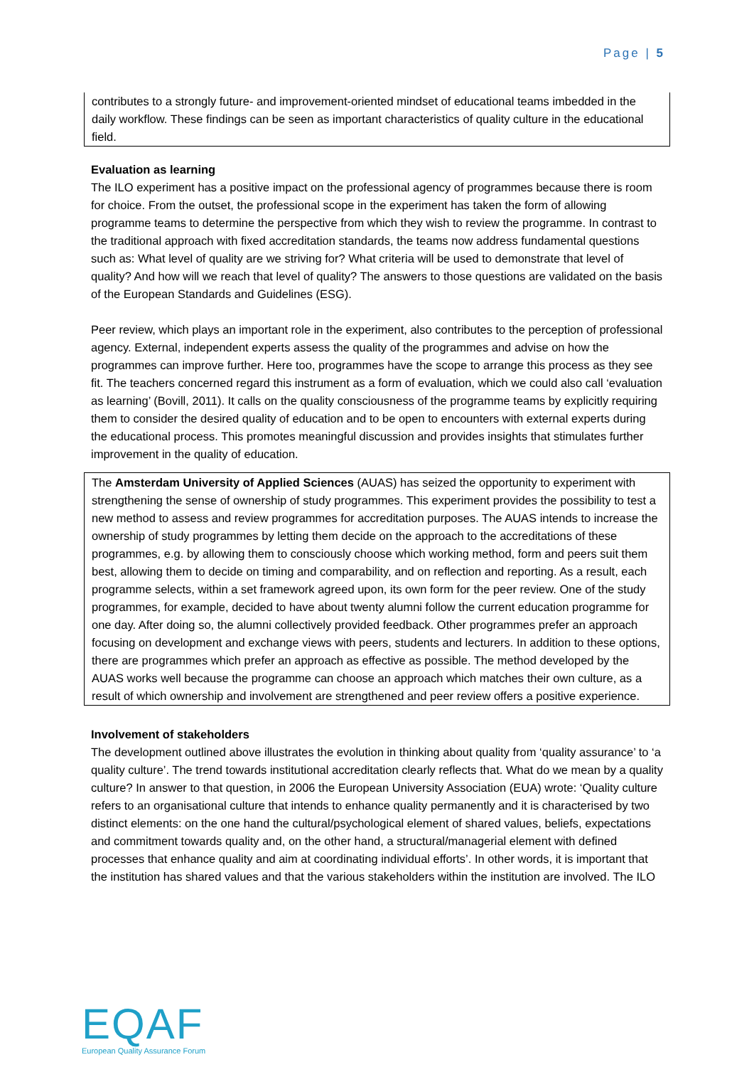Page | 5
contributes to a strongly future- and improvement-oriented mindset of educational teams imbedded in the daily workflow. These findings can be seen as important characteristics of quality culture in the educational field.
Evaluation as learning
The ILO experiment has a positive impact on the professional agency of programmes because there is room for choice. From the outset, the professional scope in the experiment has taken the form of allowing programme teams to determine the perspective from which they wish to review the programme. In contrast to the traditional approach with fixed accreditation standards, the teams now address fundamental questions such as: What level of quality are we striving for? What criteria will be used to demonstrate that level of quality? And how will we reach that level of quality? The answers to those questions are validated on the basis of the European Standards and Guidelines (ESG).
Peer review, which plays an important role in the experiment, also contributes to the perception of professional agency. External, independent experts assess the quality of the programmes and advise on how the programmes can improve further. Here too, programmes have the scope to arrange this process as they see fit. The teachers concerned regard this instrument as a form of evaluation, which we could also call ‘evaluation as learning’ (Bovill, 2011). It calls on the quality consciousness of the programme teams by explicitly requiring them to consider the desired quality of education and to be open to encounters with external experts during the educational process. This promotes meaningful discussion and provides insights that stimulates further improvement in the quality of education.
The Amsterdam University of Applied Sciences (AUAS) has seized the opportunity to experiment with strengthening the sense of ownership of study programmes. This experiment provides the possibility to test a new method to assess and review programmes for accreditation purposes. The AUAS intends to increase the ownership of study programmes by letting them decide on the approach to the accreditations of these programmes, e.g. by allowing them to consciously choose which working method, form and peers suit them best, allowing them to decide on timing and comparability, and on reflection and reporting. As a result, each programme selects, within a set framework agreed upon, its own form for the peer review. One of the study programmes, for example, decided to have about twenty alumni follow the current education programme for one day. After doing so, the alumni collectively provided feedback. Other programmes prefer an approach focusing on development and exchange views with peers, students and lecturers. In addition to these options, there are programmes which prefer an approach as effective as possible. The method developed by the AUAS works well because the programme can choose an approach which matches their own culture, as a result of which ownership and involvement are strengthened and peer review offers a positive experience.
Involvement of stakeholders
The development outlined above illustrates the evolution in thinking about quality from ‘quality assurance’ to ‘a quality culture’. The trend towards institutional accreditation clearly reflects that. What do we mean by a quality culture? In answer to that question, in 2006 the European University Association (EUA) wrote: ‘Quality culture refers to an organisational culture that intends to enhance quality permanently and it is characterised by two distinct elements: on the one hand the cultural/psychological element of shared values, beliefs, expectations and commitment towards quality and, on the other hand, a structural/managerial element with defined processes that enhance quality and aim at coordinating individual efforts’. In other words, it is important that the institution has shared values and that the various stakeholders within the institution are involved. The ILO
EQAF
European Quality Assurance Forum